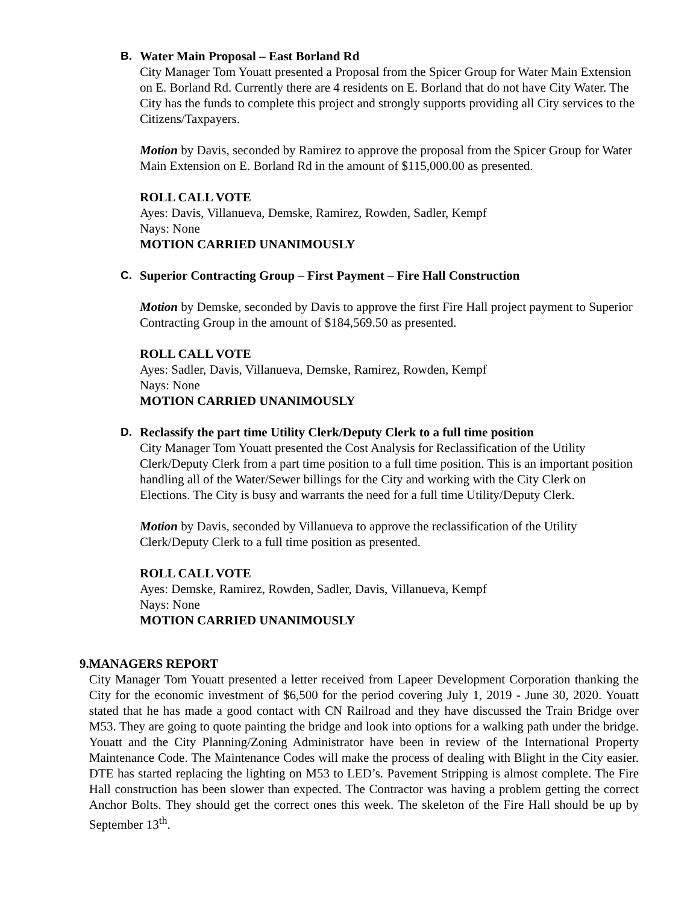B.
Water Main Proposal – East Borland Rd
City Manager Tom Youatt presented a Proposal from the Spicer Group for Water Main Extension on E. Borland Rd. Currently there are 4 residents on E. Borland that do not have City Water. The City has the funds to complete this project and strongly supports providing all City services to the Citizens/Taxpayers.
Motion by Davis, seconded by Ramirez to approve the proposal from the Spicer Group for Water Main Extension on E. Borland Rd in the amount of $115,000.00 as presented.
ROLL CALL VOTE
Ayes: Davis, Villanueva, Demske, Ramirez, Rowden, Sadler, Kempf
Nays: None
MOTION CARRIED UNANIMOUSLY
C.
Superior Contracting Group – First Payment – Fire Hall Construction
Motion by Demske, seconded by Davis to approve the first Fire Hall project payment to Superior Contracting Group in the amount of $184,569.50 as presented.
ROLL CALL VOTE
Ayes: Sadler, Davis, Villanueva, Demske, Ramirez, Rowden, Kempf
Nays: None
MOTION CARRIED UNANIMOUSLY
D.
Reclassify the part time Utility Clerk/Deputy Clerk to a full time position
City Manager Tom Youatt presented the Cost Analysis for Reclassification of the Utility Clerk/Deputy Clerk from a part time position to a full time position. This is an important position handling all of the Water/Sewer billings for the City and working with the City Clerk on Elections. The City is busy and warrants the need for a full time Utility/Deputy Clerk.
Motion by Davis, seconded by Villanueva to approve the reclassification of the Utility Clerk/Deputy Clerk to a full time position as presented.
ROLL CALL VOTE
Ayes: Demske, Ramirez, Rowden, Sadler, Davis, Villanueva, Kempf
Nays: None
MOTION CARRIED UNANIMOUSLY
9. MANAGERS REPORT
City Manager Tom Youatt presented a letter received from Lapeer Development Corporation thanking the City for the economic investment of $6,500 for the period covering July 1, 2019 - June 30, 2020. Youatt stated that he has made a good contact with CN Railroad and they have discussed the Train Bridge over M53. They are going to quote painting the bridge and look into options for a walking path under the bridge. Youatt and the City Planning/Zoning Administrator have been in review of the International Property Maintenance Code. The Maintenance Codes will make the process of dealing with Blight in the City easier. DTE has started replacing the lighting on M53 to LED’s. Pavement Stripping is almost complete. The Fire Hall construction has been slower than expected. The Contractor was having a problem getting the correct Anchor Bolts. They should get the correct ones this week. The skeleton of the Fire Hall should be up by September 13<sup>th</sup>.